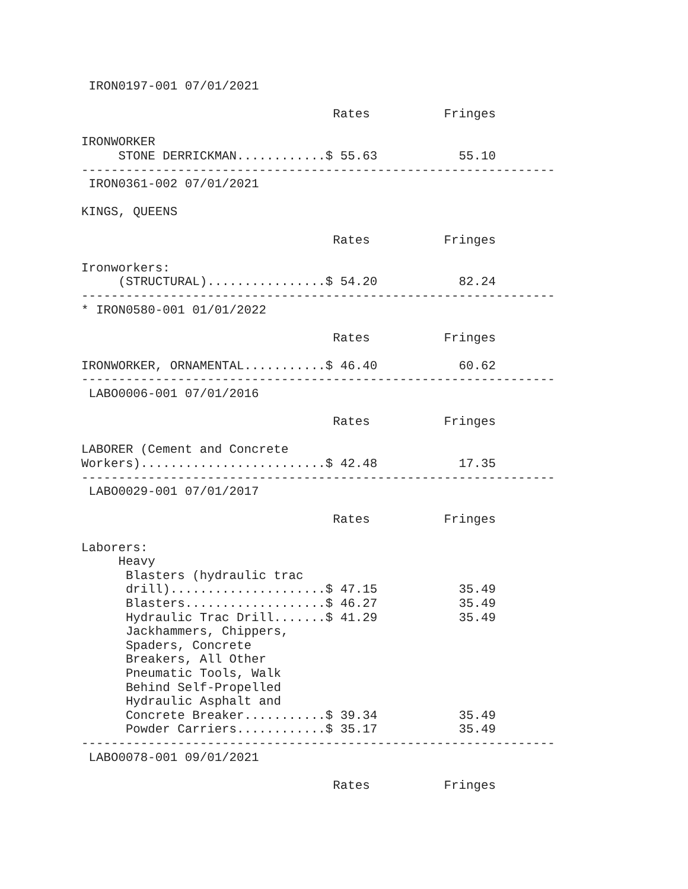IRON0197-001 07/01/2021

                                  Rates          Fringes

IRONWORKER
     STONE DERRICKMAN............$ 55.63           55.10
----------------------------------------------------------------
 IRON0361-002 07/01/2021

KINGS, QUEENS

                                  Rates          Fringes

Ironworkers:
     (STRUCTURAL)................$ 54.20           82.24
----------------------------------------------------------------
* IRON0580-001 01/01/2022

                                  Rates          Fringes

IRONWORKER, ORNAMENTAL...........$ 46.40           60.62
----------------------------------------------------------------
 LABO0006-001 07/01/2016

                                  Rates          Fringes

LABORER (Cement and Concrete
Workers).........................$ 42.48           17.35
----------------------------------------------------------------
 LABO0029-001 07/01/2017

                                  Rates          Fringes

Laborers:
     Heavy
      Blasters (hydraulic trac
      drill).....................$ 47.15           35.49
      Blasters...................$ 46.27           35.49
      Hydraulic Trac Drill.......$ 41.29           35.49
      Jackhammers, Chippers,
      Spaders, Concrete
      Breakers, All Other
      Pneumatic Tools, Walk
      Behind Self-Propelled
      Hydraulic Asphalt and
      Concrete Breaker...........$ 39.34           35.49
      Powder Carriers............$ 35.17           35.49
----------------------------------------------------------------
 LABO0078-001 09/01/2021

                                  Rates          Fringes